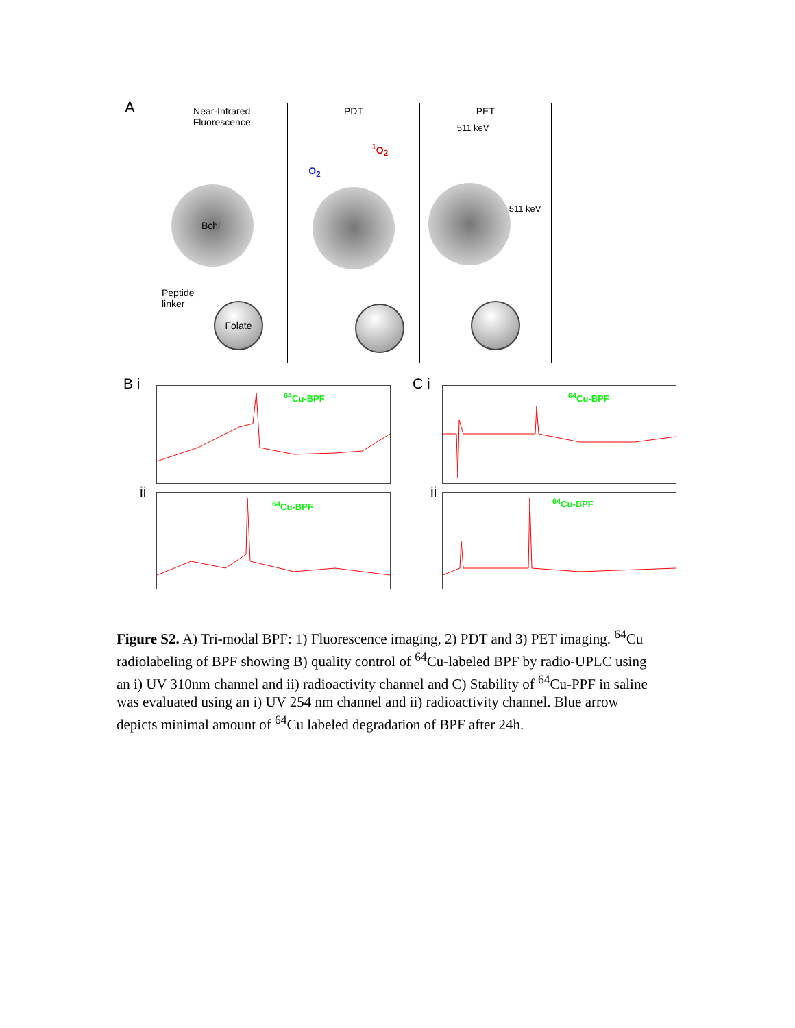A
Near-Infrared
Fluorescence
Bchl
Peptide
linker
Folate
PDT
O<sub>2</sub>
<sup>1</sup>O<sub>2</sub>
PET
511 keV
511 keV
B i <sup>64</sup>Cu-BPF
ii <sup>64</sup>Cu-BPF
C i <sup>64</sup>Cu-BPF
ii <sup>64</sup>Cu-BPF
Figure S2. A) Tri-modal BPF: 1) Fluorescence imaging, 2) PDT and 3) PET imaging. <sup>64</sup>Cu radiolabeling of BPF showing B) quality control of <sup>64</sup>Cu-labeled BPF by radio-UPLC using an i) UV 310nm channel and ii) radioactivity channel and C) Stability of <sup>64</sup>Cu-PPF in saline was evaluated using an i) UV 254 nm channel and ii) radioactivity channel. Blue arrow depicts minimal amount of <sup>64</sup>Cu labeled degradation of BPF after 24h.